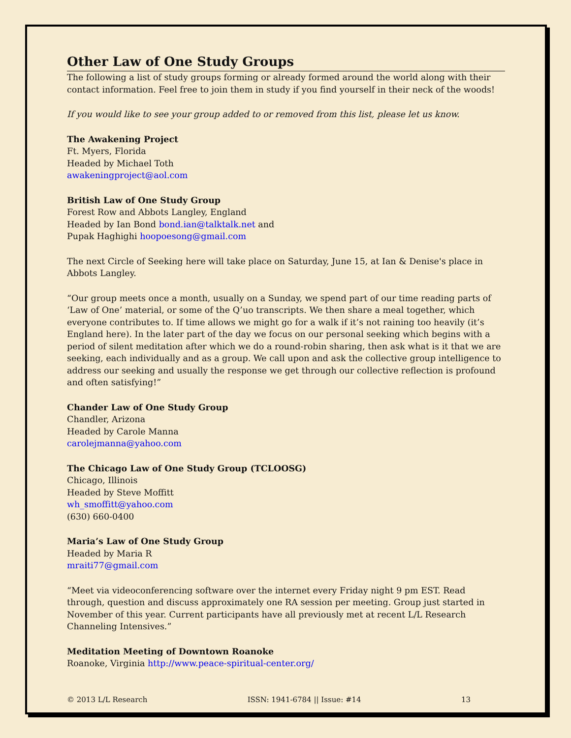Other Law of One Study Groups
The following a list of study groups forming or already formed around the world along with their contact information. Feel free to join them in study if you find yourself in their neck of the woods!
If you would like to see your group added to or removed from this list, please let us know.
The Awakening Project
Ft. Myers, Florida
Headed by Michael Toth
awakeningproject@aol.com
British Law of One Study Group
Forest Row and Abbots Langley, England
Headed by Ian Bond bond.ian@talktalk.net and
Pupak Haghighi hoopoesong@gmail.com
The next Circle of Seeking here will take place on Saturday, June 15, at Ian & Denise's place in Abbots Langley.
“Our group meets once a month, usually on a Sunday, we spend part of our time reading parts of ‘Law of One’ material, or some of the Q’uo transcripts. We then share a meal together, which everyone contributes to. If time allows we might go for a walk if it’s not raining too heavily (it’s England here). In the later part of the day we focus on our personal seeking which begins with a period of silent meditation after which we do a round-robin sharing, then ask what is it that we are seeking, each individually and as a group. We call upon and ask the collective group intelligence to address our seeking and usually the response we get through our collective reflection is profound and often satisfying!”
Chander Law of One Study Group
Chandler, Arizona
Headed by Carole Manna
carolejmanna@yahoo.com
The Chicago Law of One Study Group (TCLOOSG)
Chicago, Illinois
Headed by Steve Moffitt
wh_smoffitt@yahoo.com
(630) 660-0400
Maria’s Law of One Study Group
Headed by Maria R
mraiti77@gmail.com
“Meet via videoconferencing software over the internet every Friday night 9 pm EST. Read through, question and discuss approximately one RA session per meeting. Group just started in November of this year. Current participants have all previously met at recent L/L Research Channeling Intensives.”
Meditation Meeting of Downtown Roanoke
Roanoke, Virginia http://www.peace-spiritual-center.org/
© 2013 L/L Research ISSN: 1941-6784 || Issue: #14 13